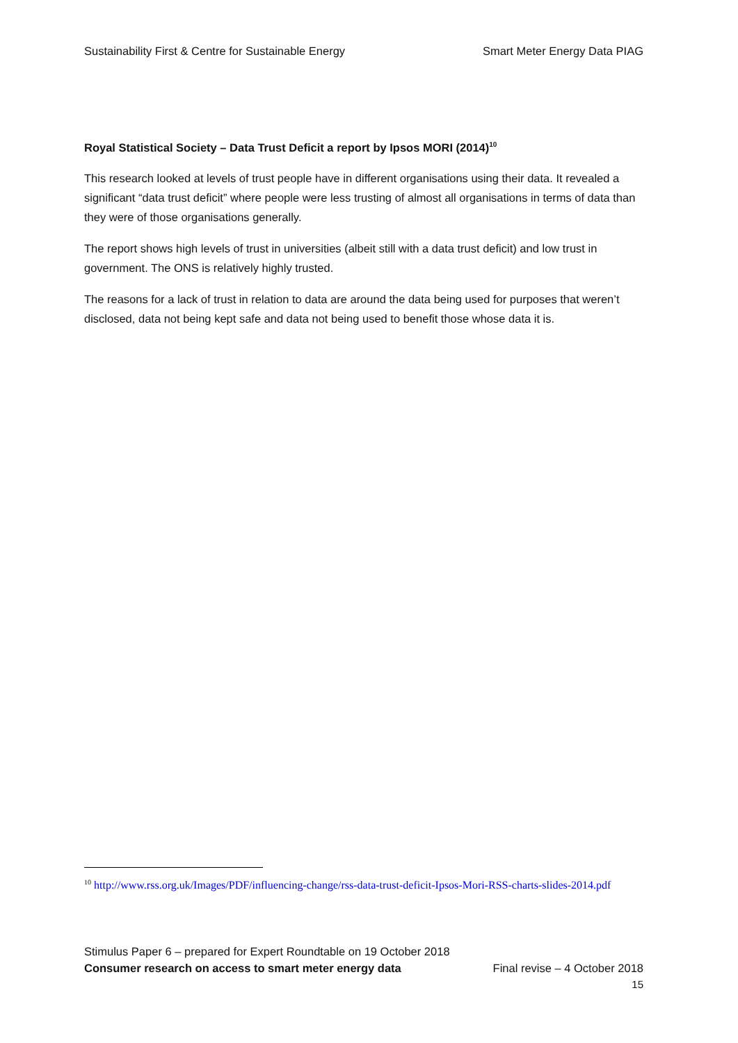Sustainability First & Centre for Sustainable Energy Smart Meter Energy Data PIAG
Royal Statistical Society – Data Trust Deficit a report by Ipsos MORI (2014)<sup>10</sup>
This research looked at levels of trust people have in different organisations using their data. It revealed a significant “data trust deficit” where people were less trusting of almost all organisations in terms of data than they were of those organisations generally.
The report shows high levels of trust in universities (albeit still with a data trust deficit) and low trust in government. The ONS is relatively highly trusted.
The reasons for a lack of trust in relation to data are around the data being used for purposes that weren’t disclosed, data not being kept safe and data not being used to benefit those whose data it is.
<sup>10</sup> http://www.rss.org.uk/Images/PDF/influencing-change/rss-data-trust-deficit-Ipsos-Mori-RSS-charts-slides-2014.pdf
Stimulus Paper 6 – prepared for Expert Roundtable on 19 October 2018
Consumer research on access to smart meter energy data Final revise – 4 October 2018
15